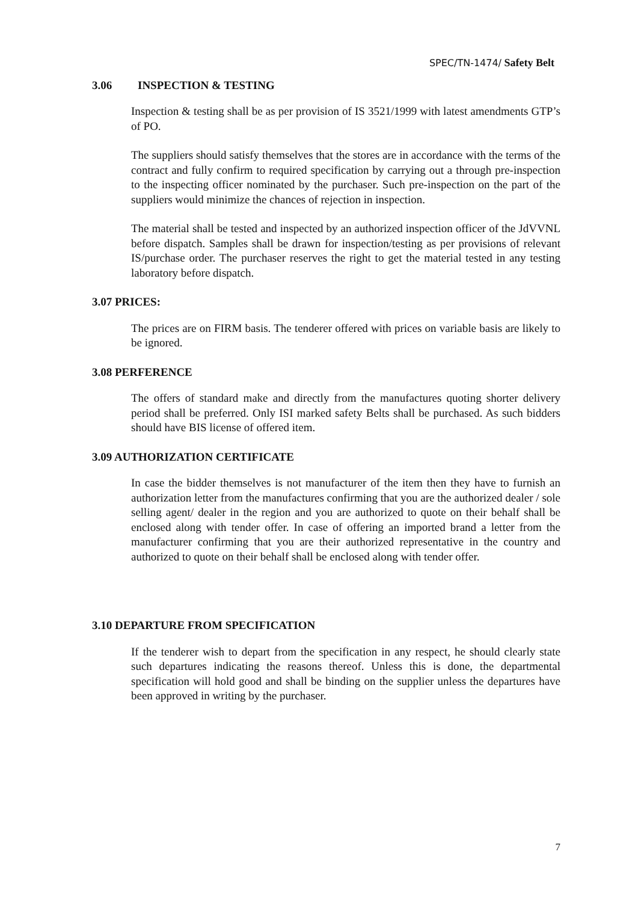SPEC/TN-1474/ Safety Belt
3.06 INSPECTION & TESTING
Inspection & testing shall be as per provision of IS 3521/1999 with latest amendments GTP’s of PO.
The suppliers should satisfy themselves that the stores are in accordance with the terms of the contract and fully confirm to required specification by carrying out a through pre-inspection to the inspecting officer nominated by the purchaser. Such pre-inspection on the part of the suppliers would minimize the chances of rejection in inspection.
The material shall be tested and inspected by an authorized inspection officer of the JdVVNL before dispatch. Samples shall be drawn for inspection/testing as per provisions of relevant IS/purchase order. The purchaser reserves the right to get the material tested in any testing laboratory before dispatch.
3.07 PRICES:
The prices are on FIRM basis. The tenderer offered with prices on variable basis are likely to be ignored.
3.08 PERFERENCE
The offers of standard make and directly from the manufactures quoting shorter delivery period shall be preferred. Only ISI marked safety Belts shall be purchased. As such bidders should have BIS license of offered item.
3.09 AUTHORIZATION CERTIFICATE
In case the bidder themselves is not manufacturer of the item then they have to furnish an authorization letter from the manufactures confirming that you are the authorized dealer / sole selling agent/ dealer in the region and you are authorized to quote on their behalf shall be enclosed along with tender offer. In case of offering an imported brand a letter from the manufacturer confirming that you are their authorized representative in the country and authorized to quote on their behalf shall be enclosed along with tender offer.
3.10 DEPARTURE FROM SPECIFICATION
If the tenderer wish to depart from the specification in any respect, he should clearly state such departures indicating the reasons thereof. Unless this is done, the departmental specification will hold good and shall be binding on the supplier unless the departures have been approved in writing by the purchaser.
7